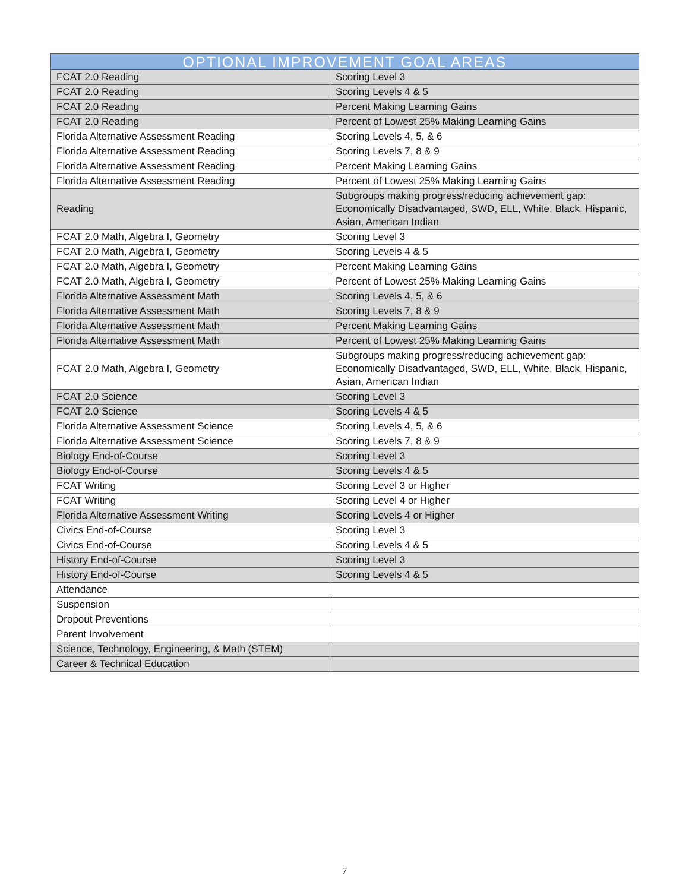| OPTIONAL IMPROVEMENT GOAL AREAS | |
| --- | --- |
| FCAT 2.0 Reading | Scoring Level 3 |
| FCAT 2.0 Reading | Scoring Levels 4 & 5 |
| FCAT 2.0 Reading | Percent Making Learning Gains |
| FCAT 2.0 Reading | Percent of Lowest 25% Making Learning Gains |
| Florida Alternative Assessment Reading | Scoring Levels 4, 5, & 6 |
| Florida Alternative Assessment Reading | Scoring Levels 7, 8 & 9 |
| Florida Alternative Assessment Reading | Percent Making Learning Gains |
| Florida Alternative Assessment Reading | Percent of Lowest 25% Making Learning Gains |
| Reading | Subgroups making progress/reducing achievement gap: Economically Disadvantaged, SWD, ELL, White, Black, Hispanic, Asian, American Indian |
| FCAT 2.0 Math, Algebra I, Geometry | Scoring Level 3 |
| FCAT 2.0 Math, Algebra I, Geometry | Scoring Levels 4 & 5 |
| FCAT 2.0 Math, Algebra I, Geometry | Percent Making Learning Gains |
| FCAT 2.0 Math, Algebra I, Geometry | Percent of Lowest 25% Making Learning Gains |
| Florida Alternative Assessment Math | Scoring Levels 4, 5, & 6 |
| Florida Alternative Assessment Math | Scoring Levels 7, 8 & 9 |
| Florida Alternative Assessment Math | Percent Making Learning Gains |
| Florida Alternative Assessment Math | Percent of Lowest 25% Making Learning Gains |
| FCAT 2.0 Math, Algebra I, Geometry | Subgroups making progress/reducing achievement gap: Economically Disadvantaged, SWD, ELL, White, Black, Hispanic, Asian, American Indian |
| FCAT 2.0 Science | Scoring Level 3 |
| FCAT 2.0 Science | Scoring Levels 4 & 5 |
| Florida Alternative Assessment Science | Scoring Levels 4, 5, & 6 |
| Florida Alternative Assessment Science | Scoring Levels 7, 8 & 9 |
| Biology End-of-Course | Scoring Level 3 |
| Biology End-of-Course | Scoring Levels 4 & 5 |
| FCAT Writing | Scoring Level 3 or Higher |
| FCAT Writing | Scoring Level 4 or Higher |
| Florida Alternative Assessment Writing | Scoring Levels 4 or Higher |
| Civics End-of-Course | Scoring Level 3 |
| Civics End-of-Course | Scoring Levels 4 & 5 |
| History End-of-Course | Scoring Level 3 |
| History End-of-Course | Scoring Levels 4 & 5 |
| Attendance | |
| Suspension | |
| Dropout Preventions | |
| Parent Involvement | |
| Science, Technology, Engineering, & Math (STEM) | |
| Career & Technical Education | |
7